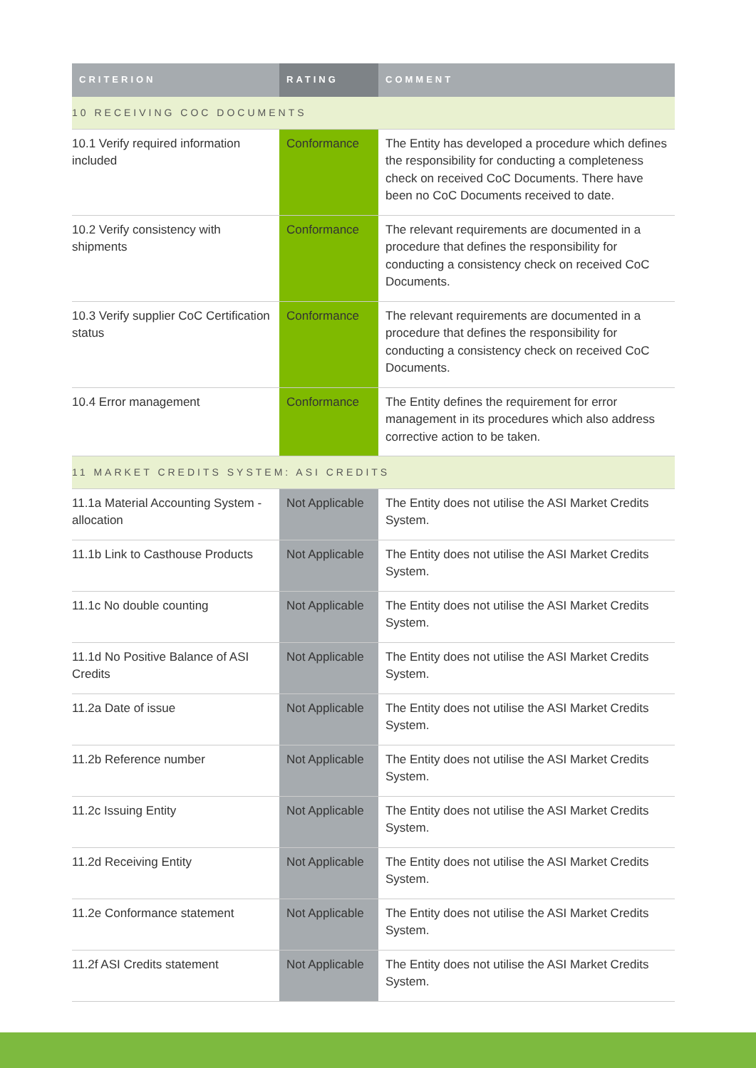| CRITERION | RATING | COMMENT |
| --- | --- | --- |
| 10 RECEIVING COC DOCUMENTS | | |
| 10.1 Verify required information included | Conformance | The Entity has developed a procedure which defines the responsibility for conducting a completeness check on received CoC Documents. There have been no CoC Documents received to date. |
| 10.2 Verify consistency with shipments | Conformance | The relevant requirements are documented in a procedure that defines the responsibility for conducting a consistency check on received CoC Documents. |
| 10.3 Verify supplier CoC Certification status | Conformance | The relevant requirements are documented in a procedure that defines the responsibility for conducting a consistency check on received CoC Documents. |
| 10.4 Error management | Conformance | The Entity defines the requirement for error management in its procedures which also address corrective action to be taken. |
| 11 MARKET CREDITS SYSTEM: ASI CREDITS | | |
| 11.1a Material Accounting System - allocation | Not Applicable | The Entity does not utilise the ASI Market Credits System. |
| 11.1b Link to Casthouse Products | Not Applicable | The Entity does not utilise the ASI Market Credits System. |
| 11.1c No double counting | Not Applicable | The Entity does not utilise the ASI Market Credits System. |
| 11.1d No Positive Balance of ASI Credits | Not Applicable | The Entity does not utilise the ASI Market Credits System. |
| 11.2a Date of issue | Not Applicable | The Entity does not utilise the ASI Market Credits System. |
| 11.2b Reference number | Not Applicable | The Entity does not utilise the ASI Market Credits System. |
| 11.2c Issuing Entity | Not Applicable | The Entity does not utilise the ASI Market Credits System. |
| 11.2d Receiving Entity | Not Applicable | The Entity does not utilise the ASI Market Credits System. |
| 11.2e Conformance statement | Not Applicable | The Entity does not utilise the ASI Market Credits System. |
| 11.2f ASI Credits statement | Not Applicable | The Entity does not utilise the ASI Market Credits System. |